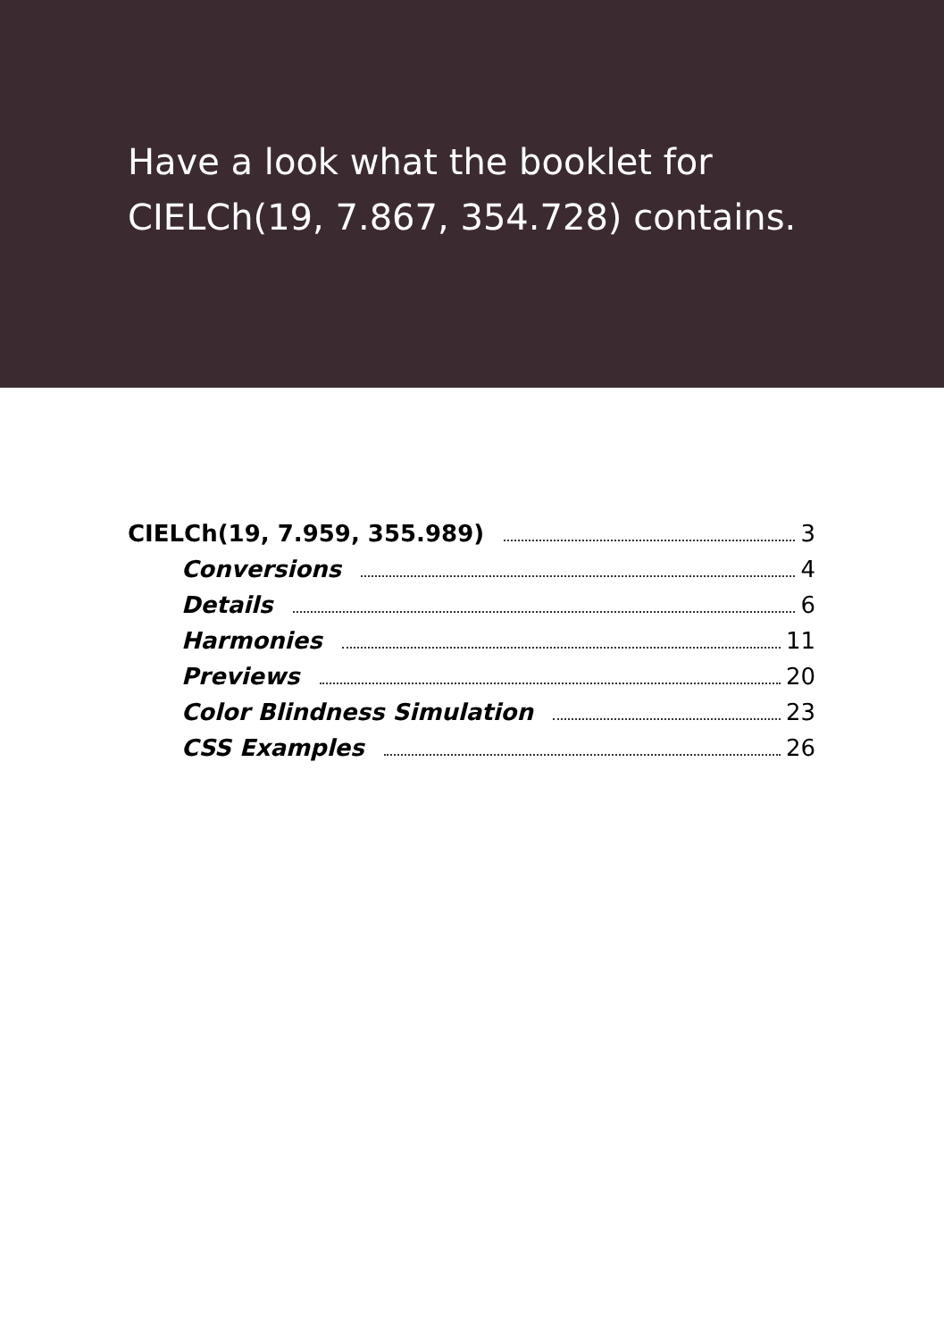Have a look what the booklet for
CIELCh(19, 7.867, 354.728) contains.
CIELCh(19, 7.959, 355.989) 3
Conversions 4
Details 6
Harmonies 11
Previews 20
Color Blindness Simulation 23
CSS Examples 26